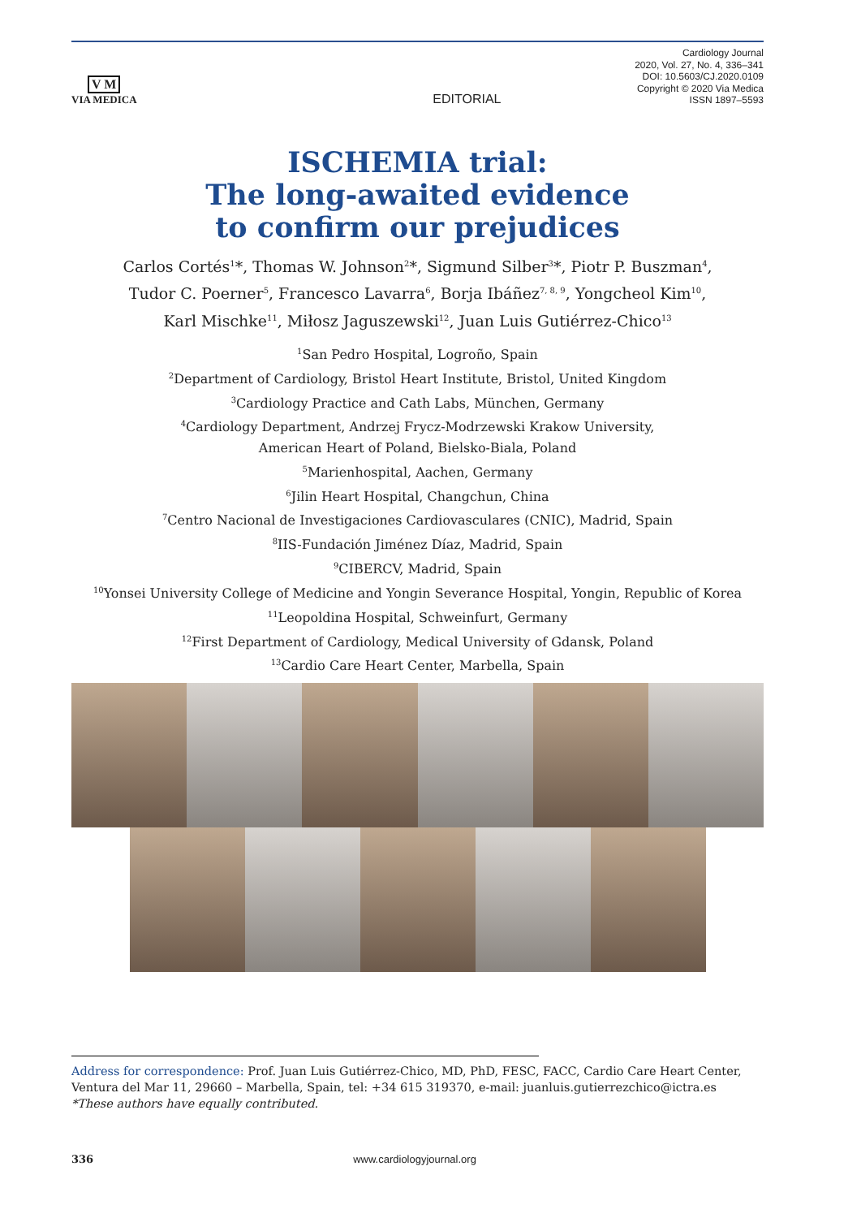V M
VIA MEDICA
EDITORIAL
Cardiology Journal
2020, Vol. 27, No. 4, 336–341
DOI: 10.5603/CJ.2020.0109
Copyright © 2020 Via Medica
ISSN 1897–5593
ISCHEMIA trial:
The long-awaited evidence
to confirm our prejudices
Carlos Cortés<sup>1</sup>*, Thomas W. Johnson<sup>2</sup>*, Sigmund Silber<sup>3</sup>*, Piotr P. Buszman<sup>4</sup>,
Tudor C. Poerner<sup>5</sup>, Francesco Lavarra<sup>6</sup>, Borja Ibáñez<sup>7, 8, 9</sup>, Yongcheol Kim<sup>10</sup>,
Karl Mischke<sup>11</sup>, Miłosz Jaguszewski<sup>12</sup>, Juan Luis Gutiérrez-Chico<sup>13</sup>
<sup>1</sup> San Pedro Hospital, Logroño, Spain
<sup>2</sup> Department of Cardiology, Bristol Heart Institute, Bristol, United Kingdom
<sup>3</sup> Cardiology Practice and Cath Labs, München, Germany
<sup>4</sup> Cardiology Department, Andrzej Frycz-Modrzewski Krakow University,
American Heart of Poland, Bielsko-Biala, Poland
<sup>5</sup> Marienhospital, Aachen, Germany
<sup>6</sup> Jilin Heart Hospital, Changchun, China
<sup>7</sup> Centro Nacional de Investigaciones Cardiovasculares (CNIC), Madrid, Spain
<sup>8</sup> IIS-Fundación Jiménez Díaz, Madrid, Spain
<sup>9</sup>CIBERCV, Madrid, Spain
<sup>10</sup> Yonsei University College of Medicine and Yongin Severance Hospital, Yongin, Republic of Korea
<sup>11</sup> Leopoldina Hospital, Schweinfurt, Germany
<sup>12</sup> First Department of Cardiology, Medical University of Gdansk, Poland
<sup>13</sup> Cardio Care Heart Center, Marbella, Spain
Address for correspondence: Prof. Juan Luis Gutiérrez-Chico, MD, PhD, FESC, FACC, Cardio Care Heart Center, Ventura del Mar 11, 29660 – Marbella, Spain, tel: +34 615 319370, e-mail: juanluis.gutierrezchico@ictra.es
*These authors have equally contributed.
336 www.cardiologyjournal.org